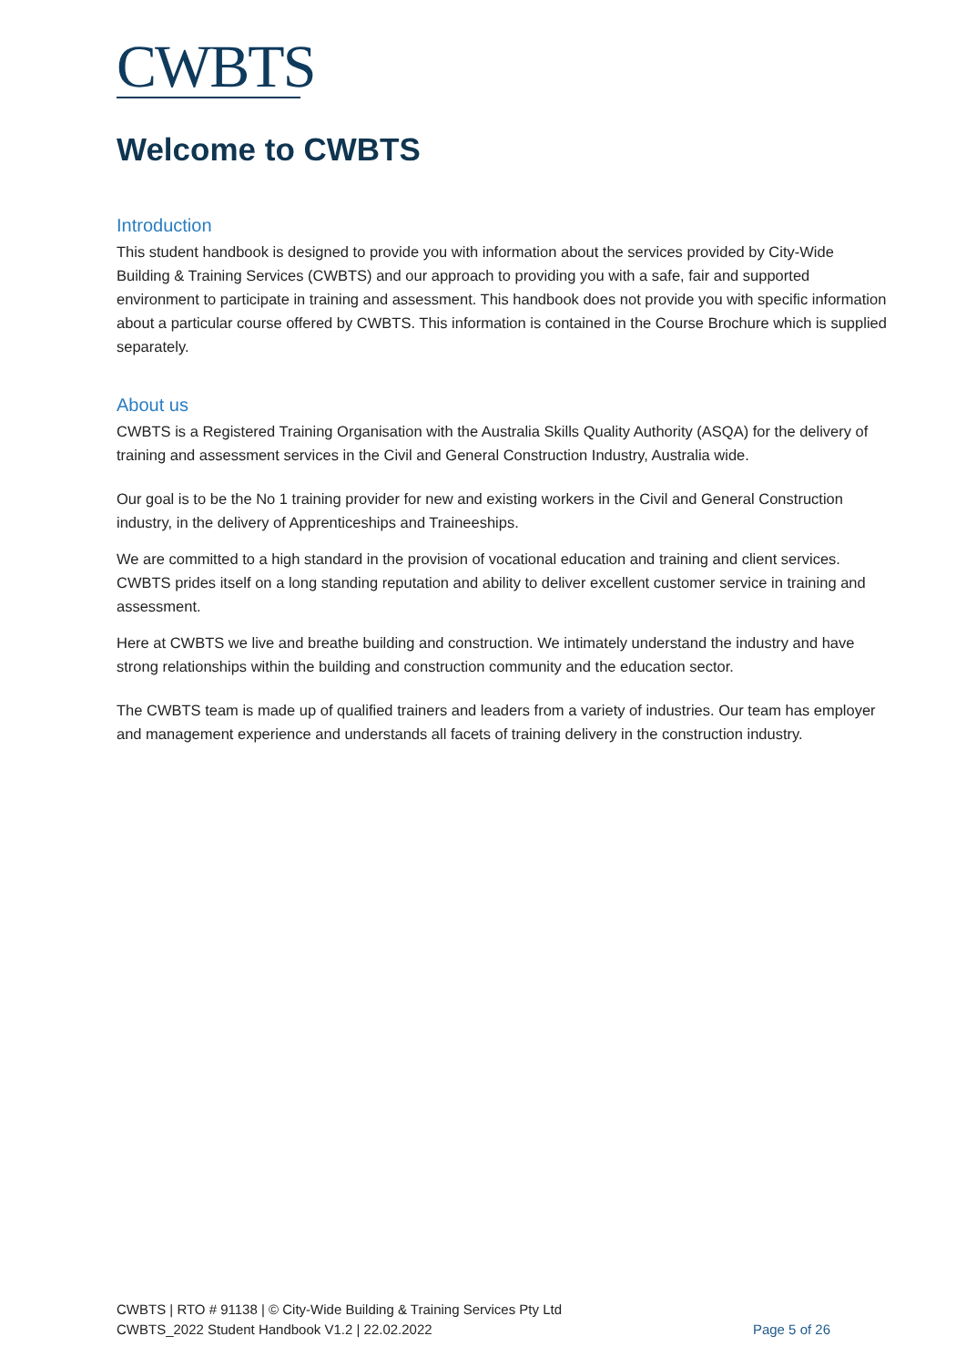CWBTS
Welcome to CWBTS
Introduction
This student handbook is designed to provide you with information about the services provided by City-Wide Building & Training Services (CWBTS) and our approach to providing you with a safe, fair and supported environment to participate in training and assessment. This handbook does not provide you with specific information about a particular course offered by CWBTS. This information is contained in the Course Brochure which is supplied separately.
About us
CWBTS is a Registered Training Organisation with the Australia Skills Quality Authority (ASQA) for the delivery of training and assessment services in the Civil and General Construction Industry, Australia wide.
Our goal is to be the No 1 training provider for new and existing workers in the Civil and General Construction industry, in the delivery of Apprenticeships and Traineeships.
We are committed to a high standard in the provision of vocational education and training and client services. CWBTS prides itself on a long standing reputation and ability to deliver excellent customer service in training and assessment.
Here at CWBTS we live and breathe building and construction. We intimately understand the industry and have strong relationships within the building and construction community and the education sector.
The CWBTS team is made up of qualified trainers and leaders from a variety of industries. Our team has employer and management experience and understands all facets of training delivery in the construction industry.
CWBTS | RTO # 91138 | © City-Wide Building & Training Services Pty Ltd
CWBTS_2022 Student Handbook V1.2 | 22.02.2022 Page 5 of 26